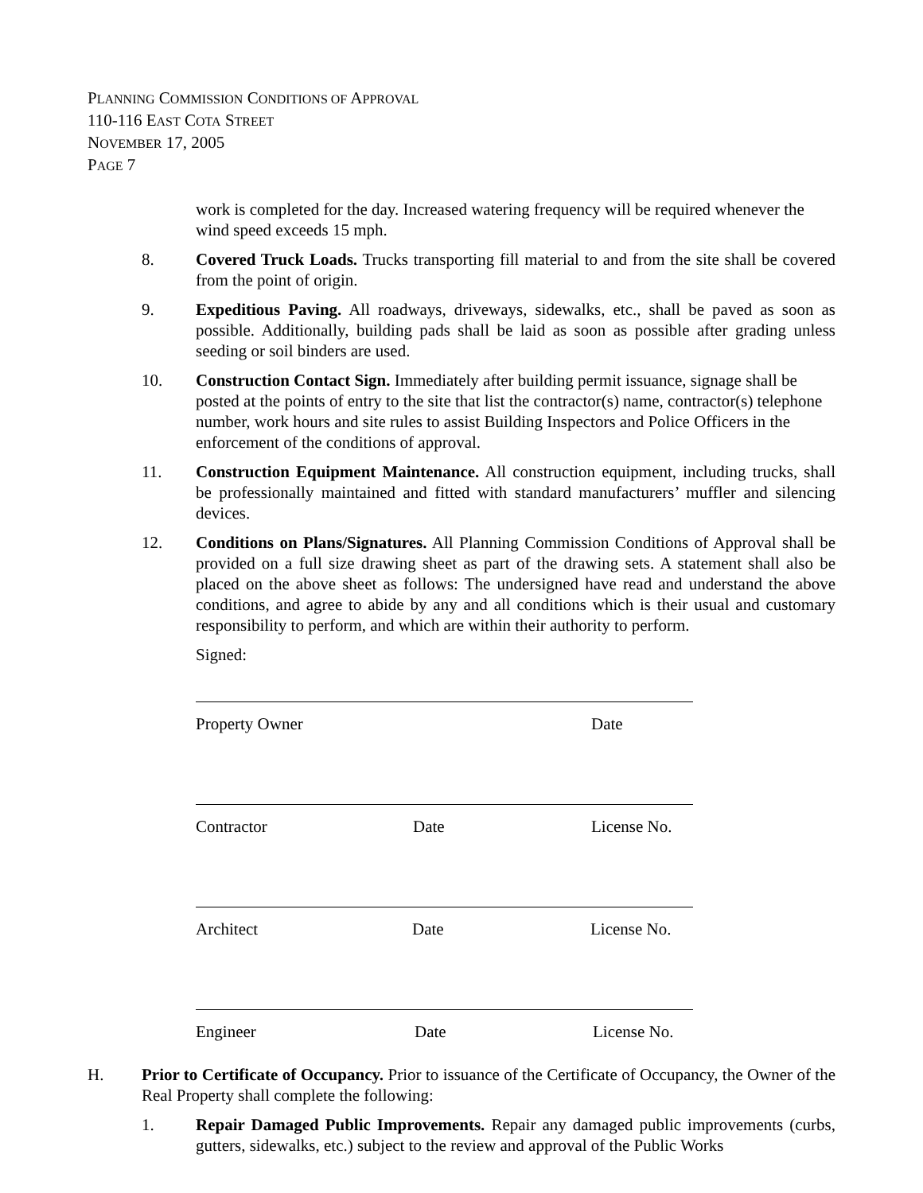PLANNING COMMISSION CONDITIONS OF APPROVAL
110-116 EAST COTA STREET
NOVEMBER 17, 2005
PAGE 7
work is completed for the day. Increased watering frequency will be required whenever the wind speed exceeds 15 mph.
8. Covered Truck Loads. Trucks transporting fill material to and from the site shall be covered from the point of origin.
9. Expeditious Paving. All roadways, driveways, sidewalks, etc., shall be paved as soon as possible. Additionally, building pads shall be laid as soon as possible after grading unless seeding or soil binders are used.
10. Construction Contact Sign. Immediately after building permit issuance, signage shall be posted at the points of entry to the site that list the contractor(s) name, contractor(s) telephone number, work hours and site rules to assist Building Inspectors and Police Officers in the enforcement of the conditions of approval.
11. Construction Equipment Maintenance. All construction equipment, including trucks, shall be professionally maintained and fitted with standard manufacturers’ muffler and silencing devices.
12. Conditions on Plans/Signatures. All Planning Commission Conditions of Approval shall be provided on a full size drawing sheet as part of the drawing sets. A statement shall also be placed on the above sheet as follows: The undersigned have read and understand the above conditions, and agree to abide by any and all conditions which is their usual and customary responsibility to perform, and which are within their authority to perform.
Signed:
Property Owner Date
Contractor Date License No.
Architect Date License No.
Engineer Date License No.
H. Prior to Certificate of Occupancy. Prior to issuance of the Certificate of Occupancy, the Owner of the Real Property shall complete the following:
1. Repair Damaged Public Improvements. Repair any damaged public improvements (curbs, gutters, sidewalks, etc.) subject to the review and approval of the Public Works